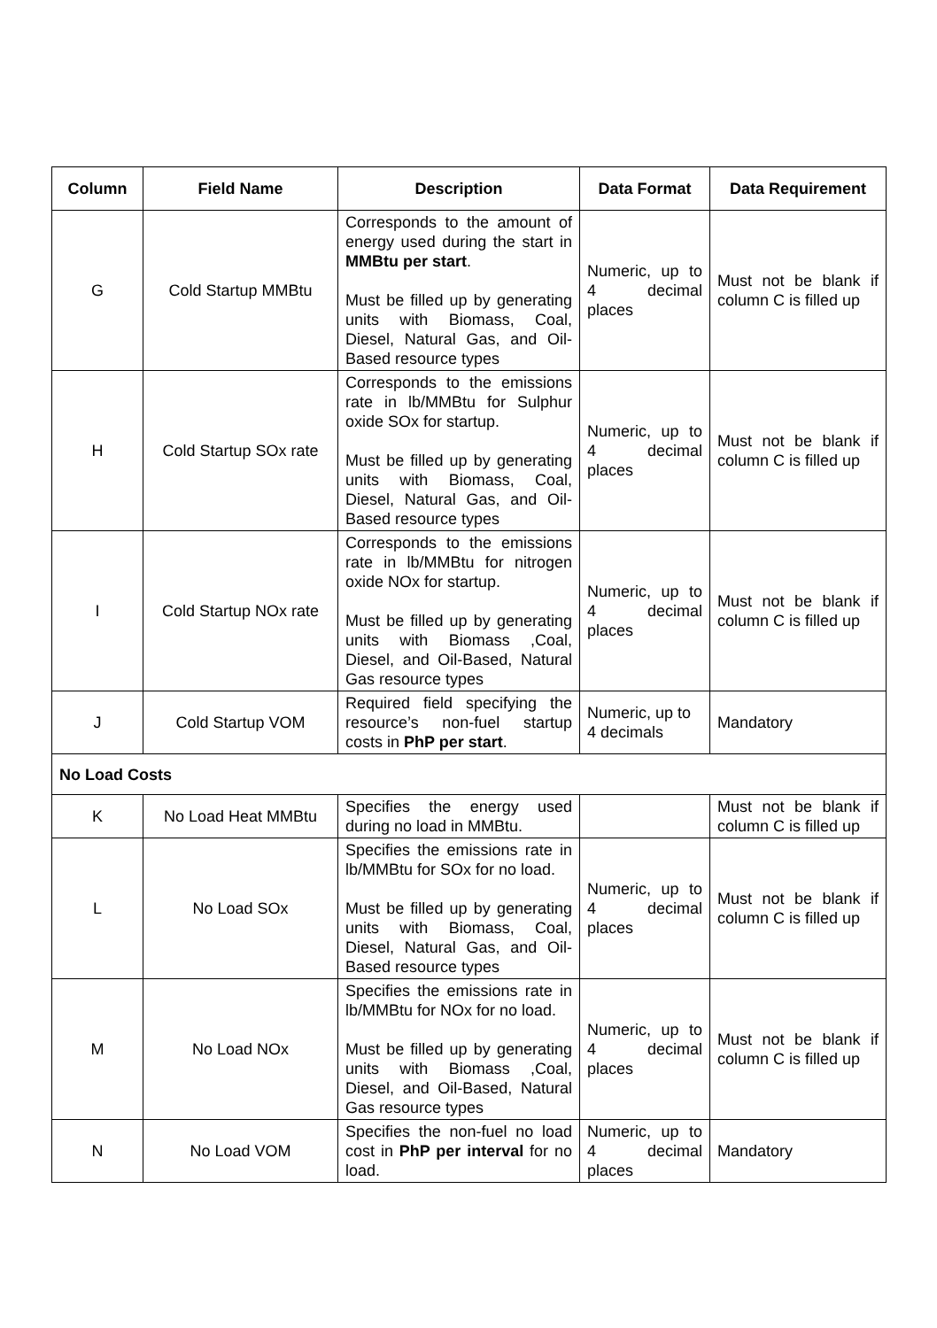| Column | Field Name | Description | Data Format | Data Requirement |
| --- | --- | --- | --- | --- |
| G | Cold Startup MMBtu | Corresponds to the amount of energy used during the start in MMBtu per start . Must be filled up by generating units with Biomass, Coal, Diesel, Natural Gas, and Oil-Based resource types | Numeric, up to 4 decimal places | Must not be blank if column C is filled up |
| H | Cold Startup SOx rate | Corresponds to the emissions rate in lb/MMBtu for Sulphur oxide SOx for startup. Must be filled up by generating units with Biomass, Coal, Diesel, Natural Gas, and Oil-Based resource types | Numeric, up to 4 decimal places | Must not be blank if column C is filled up |
| I | Cold Startup NOx rate | Corresponds to the emissions rate in lb/MMBtu for nitrogen oxide NOx for startup. Must be filled up by generating units with Biomass ,Coal, Diesel, and Oil-Based, Natural Gas resource types | Numeric, up to 4 decimal places | Must not be blank if column C is filled up |
| J | Cold Startup VOM | Required field specifying the resource’s non-fuel startup costs in PhP per start . | Numeric, up to 4 decimals | Mandatory |
| No Load Costs | | | | |
| K | No Load Heat MMBtu | Specifies the energy used during no load in MMBtu. | | Must not be blank if column C is filled up |
| L | No Load SOx | Specifies the emissions rate in lb/MMBtu for SOx for no load. Must be filled up by generating units with Biomass, Coal, Diesel, Natural Gas, and Oil-Based resource types | Numeric, up to 4 decimal places | Must not be blank if column C is filled up |
| M | No Load NOx | Specifies the emissions rate in lb/MMBtu for NOx for no load. Must be filled up by generating units with Biomass ,Coal, Diesel, and Oil-Based, Natural Gas resource types | Numeric, up to 4 decimal places | Must not be blank if column C is filled up |
| N | No Load VOM | Specifies the non-fuel no load cost in PhP per interval for no load. | Numeric, up to 4 decimal places | Mandatory |